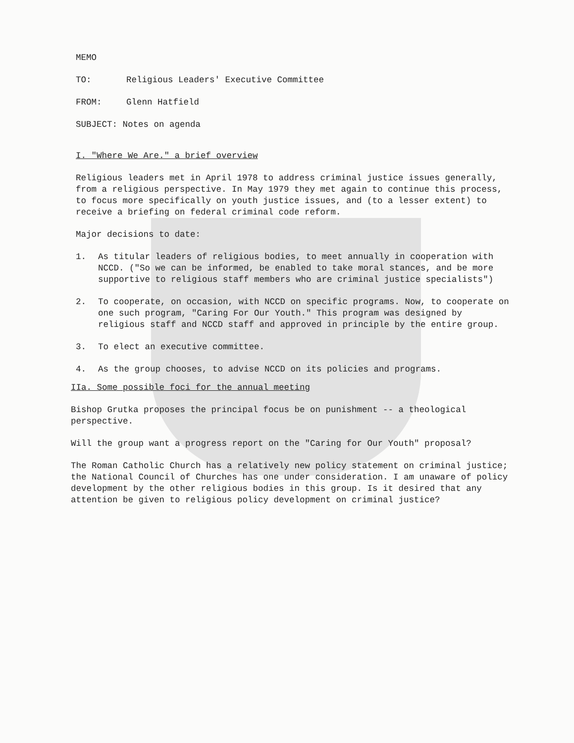MEMO
TO: Religious Leaders' Executive Committee
FROM: Glenn Hatfield
SUBJECT: Notes on agenda
I. "Where We Are." a brief overview
Religious leaders met in April 1978 to address criminal justice issues generally, from a religious perspective. In May 1979 they met again to continue this process, to focus more specifically on youth justice issues, and (to a lesser extent) to receive a briefing on federal criminal code reform.
Major decisions to date:
1. As titular leaders of religious bodies, to meet annually in cooperation with NCCD. ("So we can be informed, be enabled to take moral stances, and be more supportive to religious staff members who are criminal justice specialists")
2. To cooperate, on occasion, with NCCD on specific programs. Now, to cooperate on one such program, "Caring For Our Youth." This program was designed by religious staff and NCCD staff and approved in principle by the entire group.
3. To elect an executive committee.
4. As the group chooses, to advise NCCD on its policies and programs.
IIa. Some possible foci for the annual meeting
Bishop Grutka proposes the principal focus be on punishment -- a theological perspective.
Will the group want a progress report on the "Caring for Our Youth" proposal?
The Roman Catholic Church has a relatively new policy statement on criminal justice; the National Council of Churches has one under consideration. I am unaware of policy development by the other religious bodies in this group. Is it desired that any attention be given to religious policy development on criminal justice?